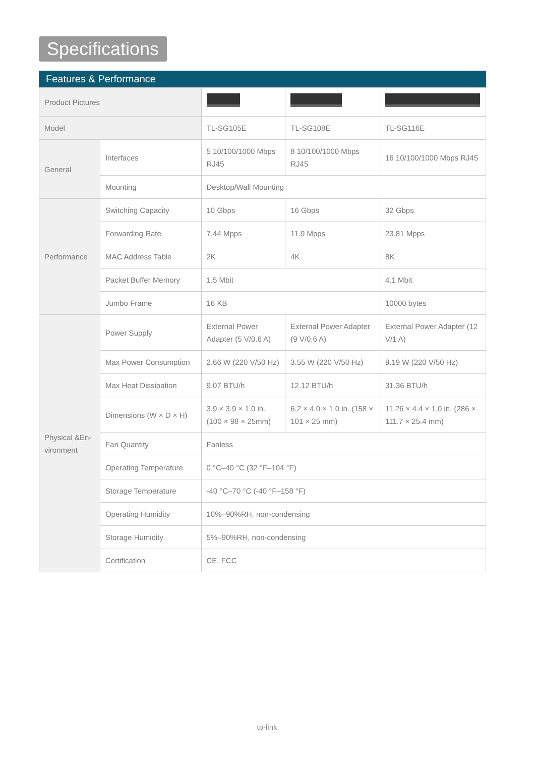Specifications
Features & Performance
| Product Pictures | | | | |
| Model | | TL-SG105E | TL-SG108E | TL-SG116E |
| General | Interfaces | 5 10/100/1000 Mbps RJ45 | 8 10/100/1000 Mbps RJ45 | 16 10/100/1000 Mbps RJ45 |
| | Mounting | Desktop/Wall Mounting | | |
| Performance | Switching Capacity | 10 Gbps | 16 Gbps | 32 Gbps |
| | Forwarding Rate | 7.44 Mpps | 11.9 Mpps | 23.81 Mpps |
| | MAC Address Table | 2K | 4K | 8K |
| | Packet Buffer Memory | 1.5 Mbit | | 4.1 Mbit |
| | Jumbo Frame | 16 KB | | 10000 bytes |
| Physical &En-vironment | Power Supply | External Power Adapter (5 V/0.6 A) | External Power Adapter (9 V/0.6 A) | External Power Adapter (12 V/1 A) |
| | Max Power Consumption | 2.66 W (220 V/50 Hz) | 3.55 W (220 V/50 Hz) | 9.19 W (220 V/50 Hz) |
| | Max Heat Dissipation | 9.07 BTU/h | 12.12 BTU/h | 31.36 BTU/h |
| | Dimensions (W × D × H) | 3.9 × 3.9 × 1.0 in. (100 × 98 × 25mm) | 6.2 × 4.0 × 1.0 in. (158 × 101 × 25 mm) | 11.26 × 4.4 × 1.0 in. (286 × 111.7 × 25.4 mm) |
| | Fan Quantity | Fanless | | |
| | Operating Temperature | 0 °C–40 °C (32 °F–104 °F) | | |
| | Storage Temperature | -40 °C–70 °C (-40 °F–158 °F) | | |
| | Operating Humidity | 10%–90%RH, non-condensing | | |
| | Storage Humidity | 5%–90%RH, non-condensing | | |
| | Certification | CE, FCC | | |
tp-link